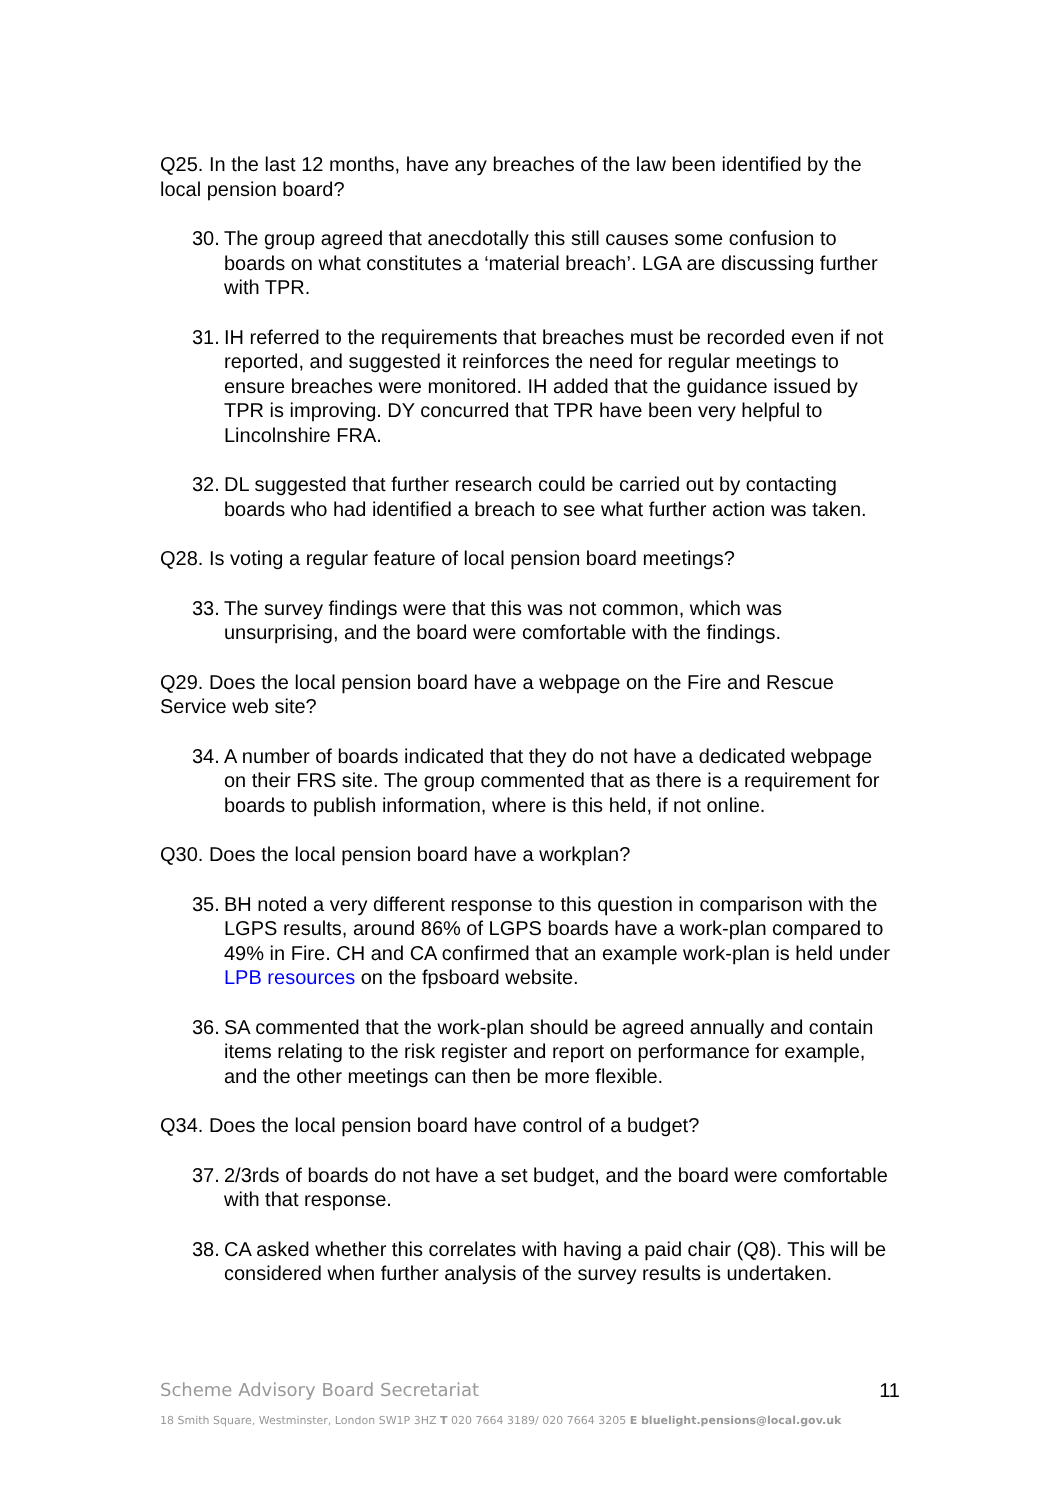Q25. In the last 12 months, have any breaches of the law been identified by the local pension board?
30. The group agreed that anecdotally this still causes some confusion to boards on what constitutes a ‘material breach’. LGA are discussing further with TPR.
31. IH referred to the requirements that breaches must be recorded even if not reported, and suggested it reinforces the need for regular meetings to ensure breaches were monitored. IH added that the guidance issued by TPR is improving. DY concurred that TPR have been very helpful to Lincolnshire FRA.
32. DL suggested that further research could be carried out by contacting boards who had identified a breach to see what further action was taken.
Q28. Is voting a regular feature of local pension board meetings?
33. The survey findings were that this was not common, which was unsurprising, and the board were comfortable with the findings.
Q29. Does the local pension board have a webpage on the Fire and Rescue Service web site?
34. A number of boards indicated that they do not have a dedicated webpage on their FRS site. The group commented that as there is a requirement for boards to publish information, where is this held, if not online.
Q30. Does the local pension board have a workplan?
35. BH noted a very different response to this question in comparison with the LGPS results, around 86% of LGPS boards have a work-plan compared to 49% in Fire. CH and CA confirmed that an example work-plan is held under LPB resources on the fpsboard website.
36. SA commented that the work-plan should be agreed annually and contain items relating to the risk register and report on performance for example, and the other meetings can then be more flexible.
Q34. Does the local pension board have control of a budget?
37. 2/3rds of boards do not have a set budget, and the board were comfortable with that response.
38. CA asked whether this correlates with having a paid chair (Q8). This will be considered when further analysis of the survey results is undertaken.
Scheme Advisory Board Secretariat 11
18 Smith Square, Westminster, London SW1P 3HZ T 020 7664 3189/ 020 7664 3205 E bluelight.pensions@local.gov.uk